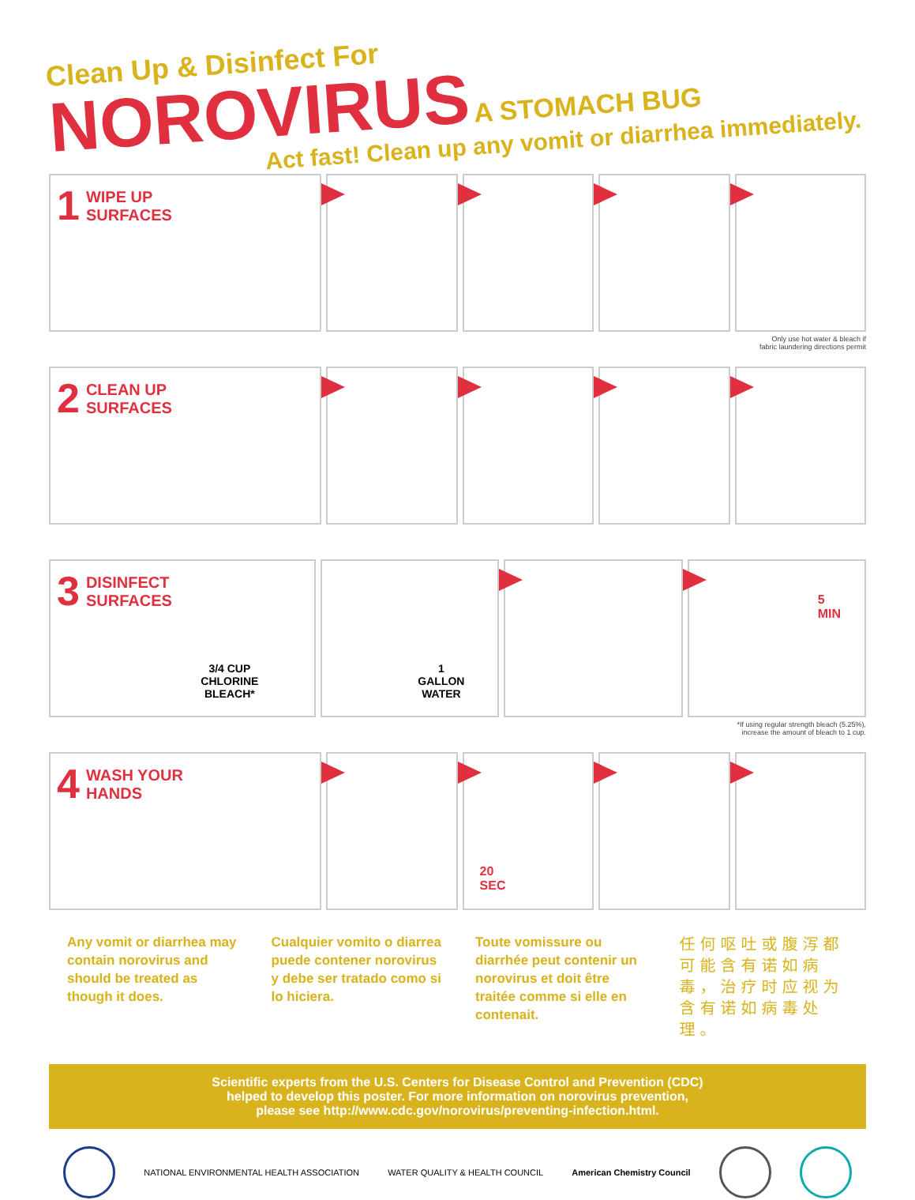Clean Up & Disinfect For
NOROVIRUS
A STOMACH BUG
Act fast! Clean up any vomit or diarrhea immediately.
1
WIPE UP
SURFACES
Only use hot water & bleach if
fabric laundering directions permit
2
CLEAN UP
SURFACES
3
DISINFECT
SURFACES
3/4 CUP
CHLORINE
BLEACH*
1
GALLON
WATER
5
MIN
*If using regular strength bleach (5.25%),
increase the amount of bleach to 1 cup.
4
WASH YOUR
HANDS
20
SEC
Any vomit or diarrhea may contain norovirus and should be treated as though it does.
Cualquier vomito o diarrea puede contener norovirus y debe ser tratado como si lo hiciera.
Toute vomissure ou diarrhée peut contenir un norovirus et doit être traitée comme si elle en contenait.
任何呕吐或腹泻都可能含有诺如病毒，治疗时应视为含有诺如病毒处理。
Scientific experts from the U.S. Centers for Disease Control and Prevention (CDC)
helped to develop this poster. For more information on norovirus prevention,
please see http://www.cdc.gov/norovirus/preventing-infection.html.
NATIONAL ENVIRONMENTAL HEALTH ASSOCIATION
WATER QUALITY & HEALTH COUNCIL American Chemistry Council